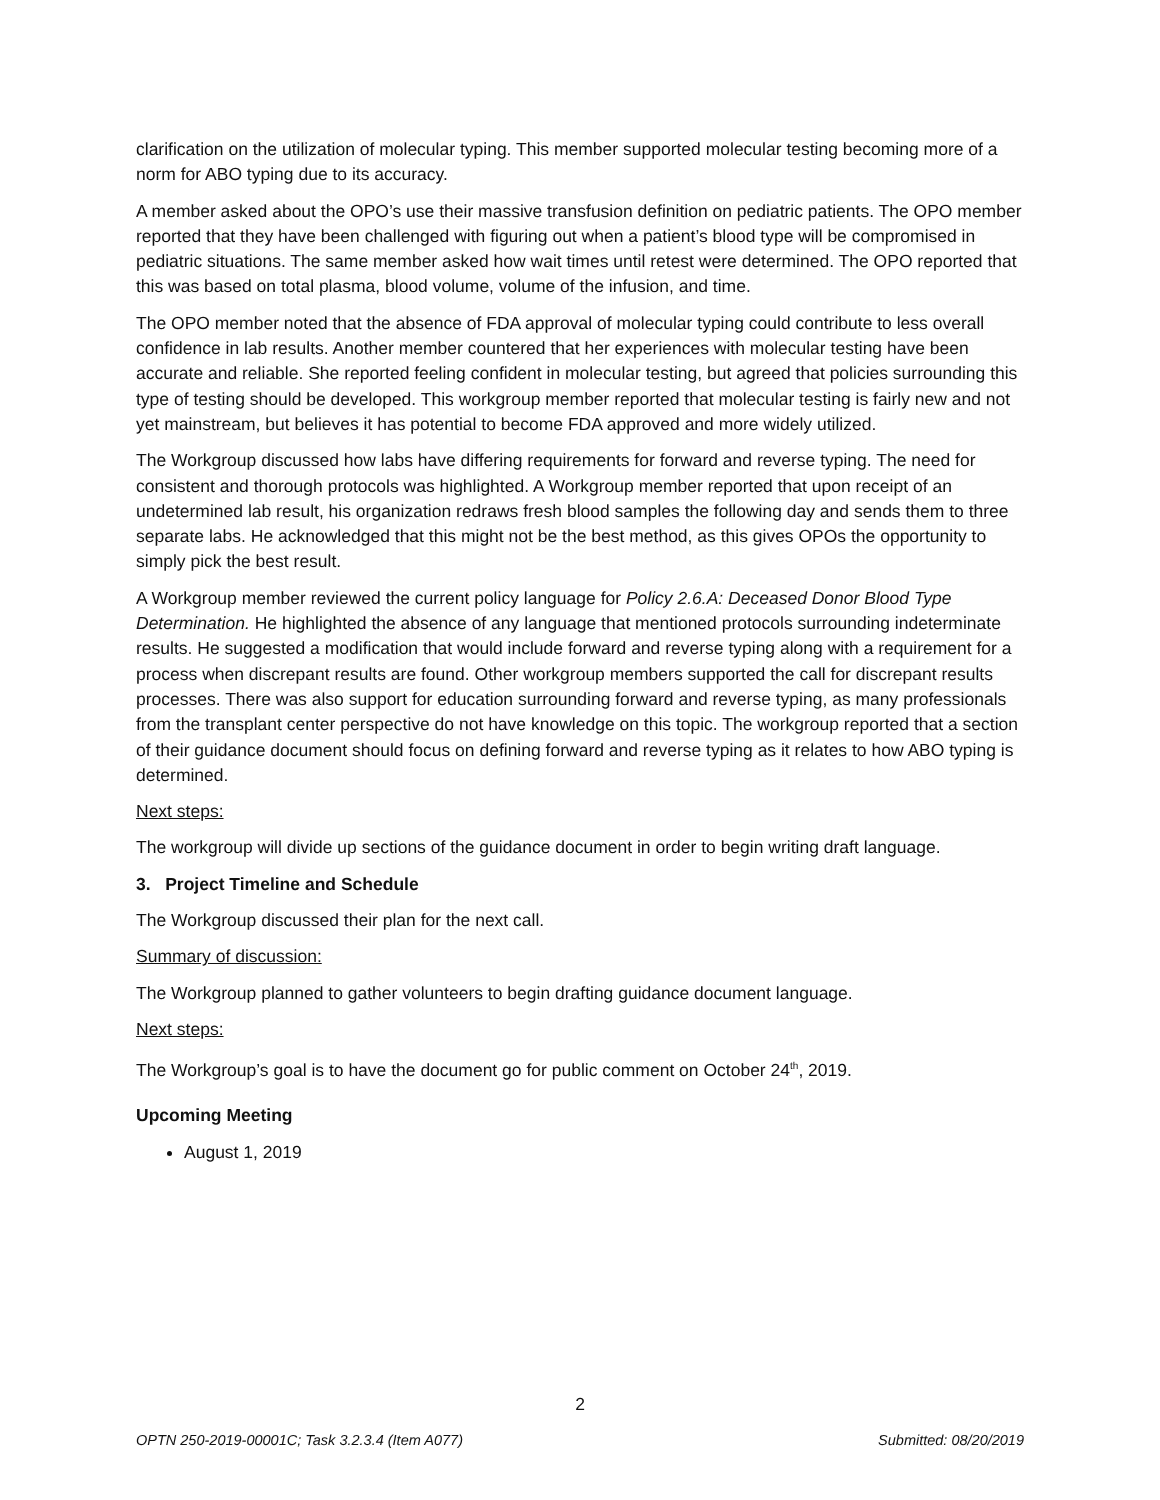clarification on the utilization of molecular typing. This member supported molecular testing becoming more of a norm for ABO typing due to its accuracy.
A member asked about the OPO’s use their massive transfusion definition on pediatric patients. The OPO member reported that they have been challenged with figuring out when a patient’s blood type will be compromised in pediatric situations. The same member asked how wait times until retest were determined. The OPO reported that this was based on total plasma, blood volume, volume of the infusion, and time.
The OPO member noted that the absence of FDA approval of molecular typing could contribute to less overall confidence in lab results. Another member countered that her experiences with molecular testing have been accurate and reliable. She reported feeling confident in molecular testing, but agreed that policies surrounding this type of testing should be developed. This workgroup member reported that molecular testing is fairly new and not yet mainstream, but believes it has potential to become FDA approved and more widely utilized.
The Workgroup discussed how labs have differing requirements for forward and reverse typing. The need for consistent and thorough protocols was highlighted. A Workgroup member reported that upon receipt of an undetermined lab result, his organization redraws fresh blood samples the following day and sends them to three separate labs. He acknowledged that this might not be the best method, as this gives OPOs the opportunity to simply pick the best result.
A Workgroup member reviewed the current policy language for Policy 2.6.A: Deceased Donor Blood Type Determination. He highlighted the absence of any language that mentioned protocols surrounding indeterminate results. He suggested a modification that would include forward and reverse typing along with a requirement for a process when discrepant results are found. Other workgroup members supported the call for discrepant results processes. There was also support for education surrounding forward and reverse typing, as many professionals from the transplant center perspective do not have knowledge on this topic. The workgroup reported that a section of their guidance document should focus on defining forward and reverse typing as it relates to how ABO typing is determined.
Next steps:
The workgroup will divide up sections of the guidance document in order to begin writing draft language.
3. Project Timeline and Schedule
The Workgroup discussed their plan for the next call.
Summary of discussion:
The Workgroup planned to gather volunteers to begin drafting guidance document language.
Next steps:
The Workgroup’s goal is to have the document go for public comment on October 24<sup>th</sup>, 2019.
Upcoming Meeting
August 1, 2019
2
OPTN 250-2019-00001C; Task 3.2.3.4 (Item A077) Submitted: 08/20/2019